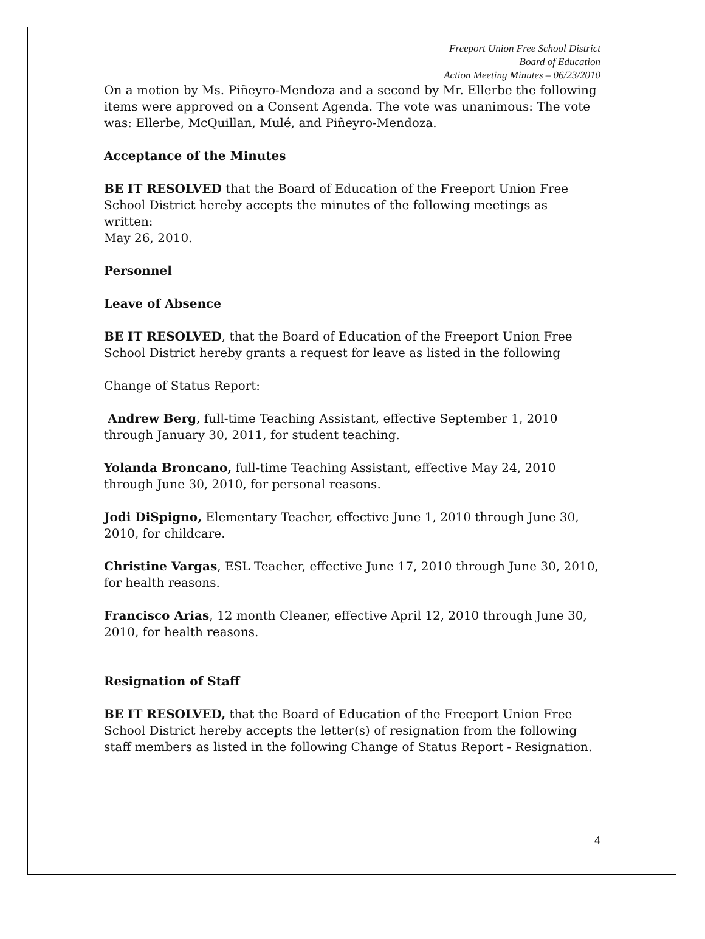Freeport Union Free School District
Board of Education
Action Meeting Minutes – 06/23/2010
On a motion by Ms. Piñeyro-Mendoza and a second by Mr. Ellerbe the following items were approved on a Consent Agenda. The vote was unanimous: The vote was: Ellerbe, McQuillan, Mulé, and Piñeyro-Mendoza.
Acceptance of the Minutes
BE IT RESOLVED that the Board of Education of the Freeport Union Free School District hereby accepts the minutes of the following meetings as written:
May 26, 2010.
Personnel
Leave of Absence
BE IT RESOLVED, that the Board of Education of the Freeport Union Free School District hereby grants a request for leave as listed in the following
Change of Status Report:
Andrew Berg, full-time Teaching Assistant, effective September 1, 2010 through January 30, 2011, for student teaching.
Yolanda Broncano, full-time Teaching Assistant, effective May 24, 2010 through June 30, 2010, for personal reasons.
Jodi DiSpigno, Elementary Teacher, effective June 1, 2010 through June 30, 2010, for childcare.
Christine Vargas, ESL Teacher, effective June 17, 2010 through June 30, 2010, for health reasons.
Francisco Arias, 12 month Cleaner, effective April 12, 2010 through June 30, 2010, for health reasons.
Resignation of Staff
BE IT RESOLVED, that the Board of Education of the Freeport Union Free School District hereby accepts the letter(s) of resignation from the following staff members as listed in the following Change of Status Report - Resignation.
4